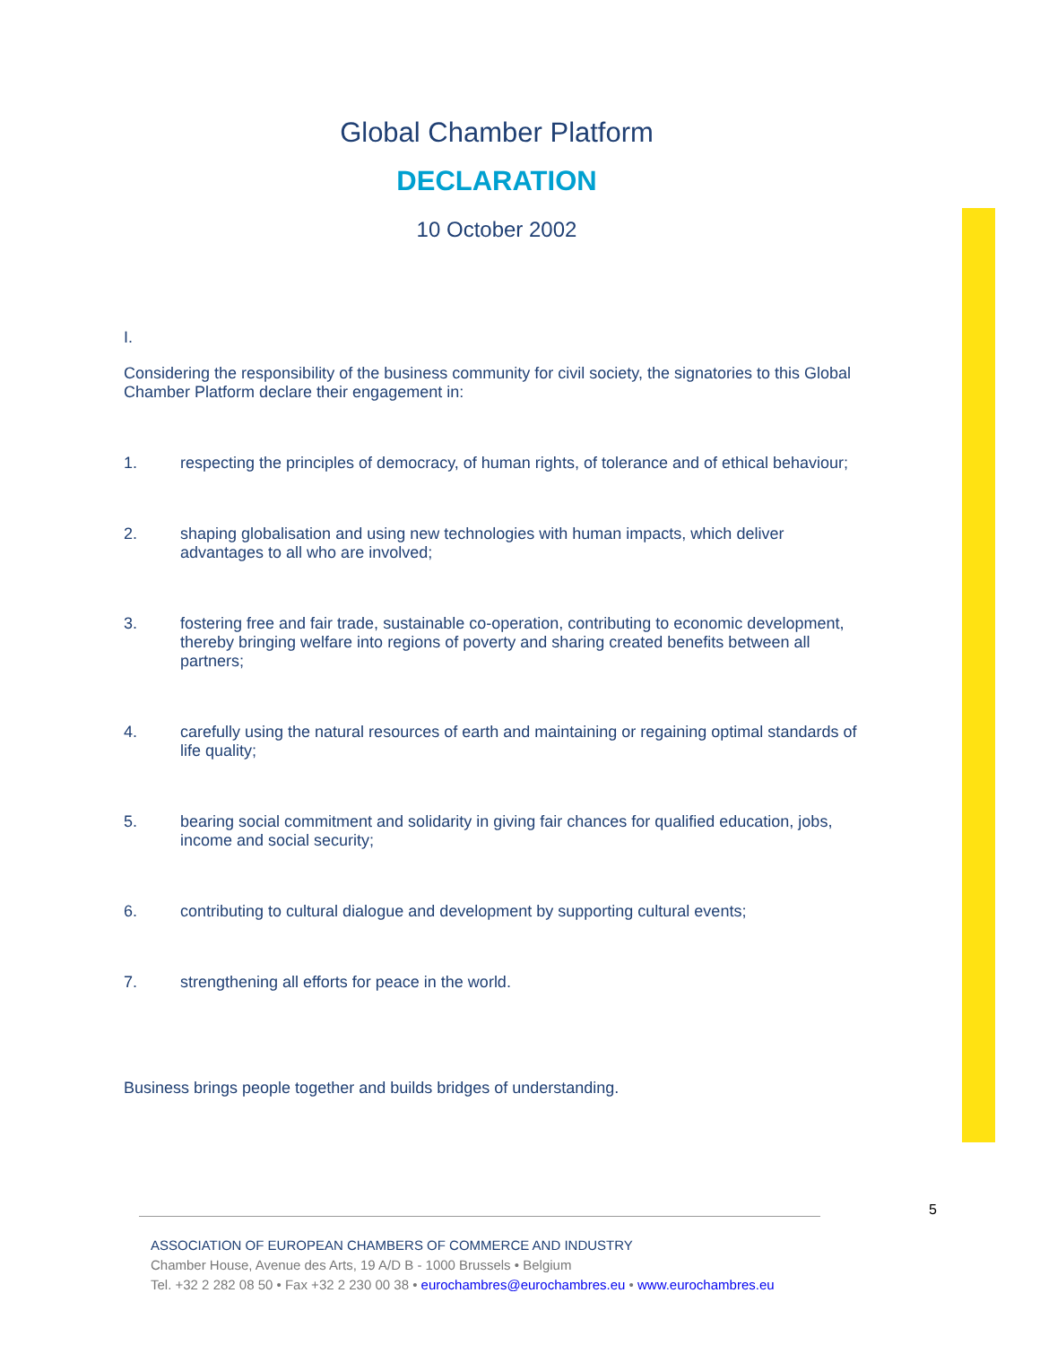Global Chamber Platform
DECLARATION
10 October 2002
I.
Considering the responsibility of the business community for civil society, the signatories to this Global Chamber Platform declare their engagement in:
1. respecting the principles of democracy, of human rights, of tolerance and of ethical behaviour;
2. shaping globalisation and using new technologies with human impacts, which deliver advantages to all who are involved;
3. fostering free and fair trade, sustainable co-operation, contributing to economic development, thereby bringing welfare into regions of poverty and sharing created benefits between all partners;
4. carefully using the natural resources of earth and maintaining or regaining optimal standards of life quality;
5. bearing social commitment and solidarity in giving fair chances for qualified education, jobs, income and social security;
6. contributing to cultural dialogue and development by supporting cultural events;
7. strengthening all efforts for peace in the world.
Business brings people together and builds bridges of understanding.
5
ASSOCIATION OF EUROPEAN CHAMBERS OF COMMERCE AND INDUSTRY
Chamber House, Avenue des Arts, 19 A/D B - 1000 Brussels • Belgium
Tel. +32 2 282 08 50 • Fax +32 2 230 00 38 • eurochambres@eurochambres.eu • www.eurochambres.eu